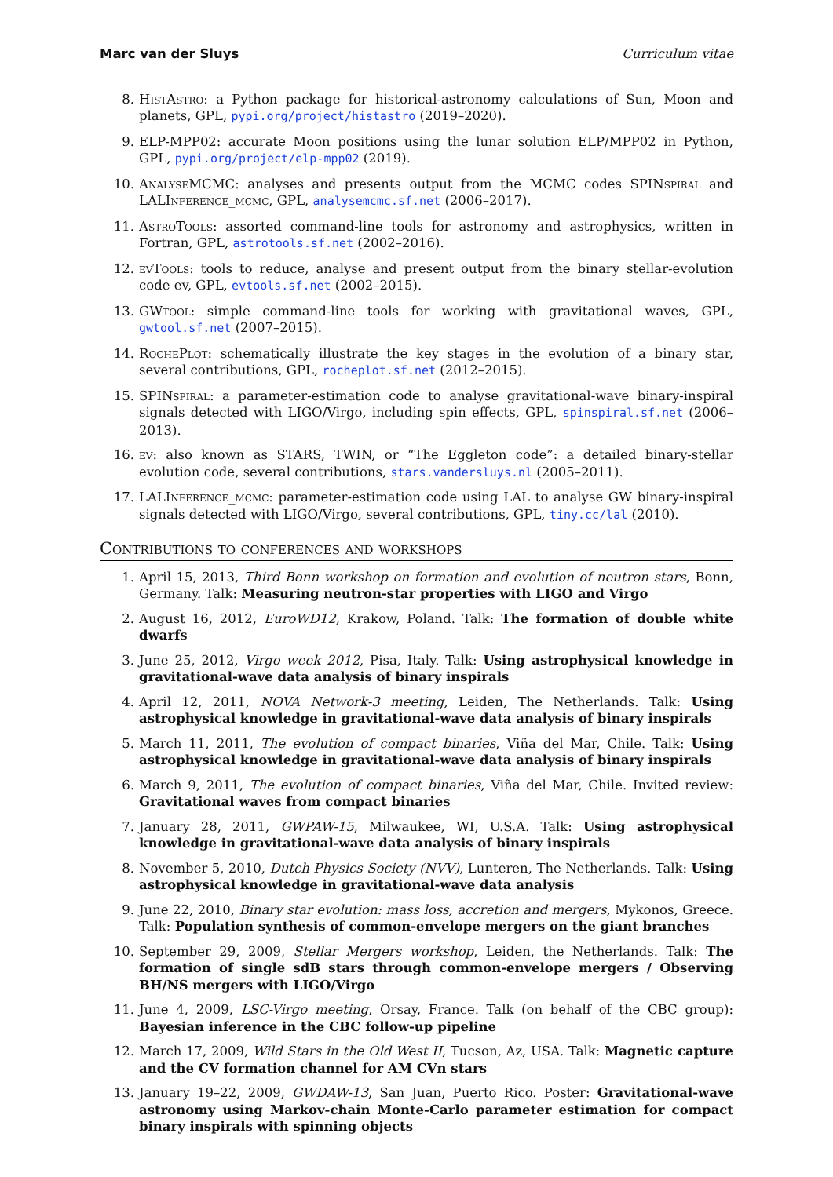Marc van der Sluys Curriculum vitae
8. HistAstro: a Python package for historical-astronomy calculations of Sun, Moon and planets, GPL, pypi.org/project/histastro (2019–2020).
9. ELP-MPP02: accurate Moon positions using the lunar solution ELP/MPP02 in Python, GPL, pypi.org/project/elp-mpp02 (2019).
10. AnalyseMCMC: analyses and presents output from the MCMC codes SPINspiral and LALInference_mcmc, GPL, analysemcmc.sf.net (2006–2017).
11. AstroTools: assorted command-line tools for astronomy and astrophysics, written in Fortran, GPL, astrotools.sf.net (2002–2016).
12. evTools: tools to reduce, analyse and present output from the binary stellar-evolution code ev, GPL, evtools.sf.net (2002–2015).
13. GWtool: simple command-line tools for working with gravitational waves, GPL, gwtool.sf.net (2007–2015).
14. RochePlot: schematically illustrate the key stages in the evolution of a binary star, several contributions, GPL, rocheplot.sf.net (2012–2015).
15. SPINspiral: a parameter-estimation code to analyse gravitational-wave binary-inspiral signals detected with LIGO/Virgo, including spin effects, GPL, spinspiral.sf.net (2006–2013).
16. ev: also known as STARS, TWIN, or “The Eggleton code”: a detailed binary-stellar evolution code, several contributions, stars.vandersluys.nl (2005–2011).
17. LALInference_mcmc: parameter-estimation code using LAL to analyse GW binary-inspiral signals detected with LIGO/Virgo, several contributions, GPL, tiny.cc/lal (2010).
Contributions to conferences and workshops
1. April 15, 2013, Third Bonn workshop on formation and evolution of neutron stars, Bonn, Germany. Talk: Measuring neutron-star properties with LIGO and Virgo
2. August 16, 2012, EuroWD12, Krakow, Poland. Talk: The formation of double white dwarfs
3. June 25, 2012, Virgo week 2012, Pisa, Italy. Talk: Using astrophysical knowledge in gravitational-wave data analysis of binary inspirals
4. April 12, 2011, NOVA Network-3 meeting, Leiden, The Netherlands. Talk: Using astrophysical knowledge in gravitational-wave data analysis of binary inspirals
5. March 11, 2011, The evolution of compact binaries, Viña del Mar, Chile. Talk: Using astrophysical knowledge in gravitational-wave data analysis of binary inspirals
6. March 9, 2011, The evolution of compact binaries, Viña del Mar, Chile. Invited review: Gravitational waves from compact binaries
7. January 28, 2011, GWPAW-15, Milwaukee, WI, U.S.A. Talk: Using astrophysical knowledge in gravitational-wave data analysis of binary inspirals
8. November 5, 2010, Dutch Physics Society (NVV), Lunteren, The Netherlands. Talk: Using astrophysical knowledge in gravitational-wave data analysis
9. June 22, 2010, Binary star evolution: mass loss, accretion and mergers, Mykonos, Greece. Talk: Population synthesis of common-envelope mergers on the giant branches
10. September 29, 2009, Stellar Mergers workshop, Leiden, the Netherlands. Talk: The formation of single sdB stars through common-envelope mergers / Observing BH/NS mergers with LIGO/Virgo
11. June 4, 2009, LSC-Virgo meeting, Orsay, France. Talk (on behalf of the CBC group): Bayesian inference in the CBC follow-up pipeline
12. March 17, 2009, Wild Stars in the Old West II, Tucson, Az, USA. Talk: Magnetic capture and the CV formation channel for AM CVn stars
13. January 19–22, 2009, GWDAW-13, San Juan, Puerto Rico. Poster: Gravitational-wave astronomy using Markov-chain Monte-Carlo parameter estimation for compact binary inspirals with spinning objects